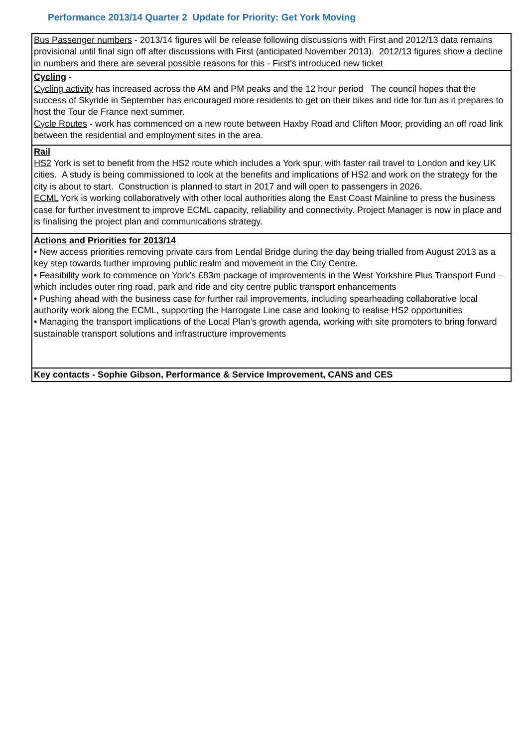Performance 2013/14 Quarter 2 Update for Priority: Get York Moving
Bus Passenger numbers - 2013/14 figures will be release following discussions with First and 2012/13 data remains provisional until final sign off after discussions with First (anticipated November 2013). 2012/13 figures show a decline in numbers and there are several possible reasons for this - First's introduced new ticket
Cycling -
Cycling activity has increased across the AM and PM peaks and the 12 hour period The council hopes that the success of Skyride in September has encouraged more residents to get on their bikes and ride for fun as it prepares to host the Tour de France next summer.
Cycle Routes - work has commenced on a new route between Haxby Road and Clifton Moor, providing an off road link between the residential and employment sites in the area.
Rail
HS2 York is set to benefit from the HS2 route which includes a York spur, with faster rail travel to London and key UK cities. A study is being commissioned to look at the benefits and implications of HS2 and work on the strategy for the city is about to start. Construction is planned to start in 2017 and will open to passengers in 2026.
ECML York is working collaboratively with other local authorities along the East Coast Mainline to press the business case for further investment to improve ECML capacity, reliability and connectivity. Project Manager is now in place and is finalising the project plan and communications strategy.
Actions and Priorities for 2013/14
• New access priorities removing private cars from Lendal Bridge during the day being trialled from August 2013 as a key step towards further improving public realm and movement in the City Centre.
• Feasibility work to commence on York’s £83m package of improvements in the West Yorkshire Plus Transport Fund – which includes outer ring road, park and ride and city centre public transport enhancements
• Pushing ahead with the business case for further rail improvements, including spearheading collaborative local authority work along the ECML, supporting the Harrogate Line case and looking to realise HS2 opportunities
• Managing the transport implications of the Local Plan’s growth agenda, working with site promoters to bring forward sustainable transport solutions and infrastructure improvements
Key contacts - Sophie Gibson, Performance & Service Improvement, CANS and CES